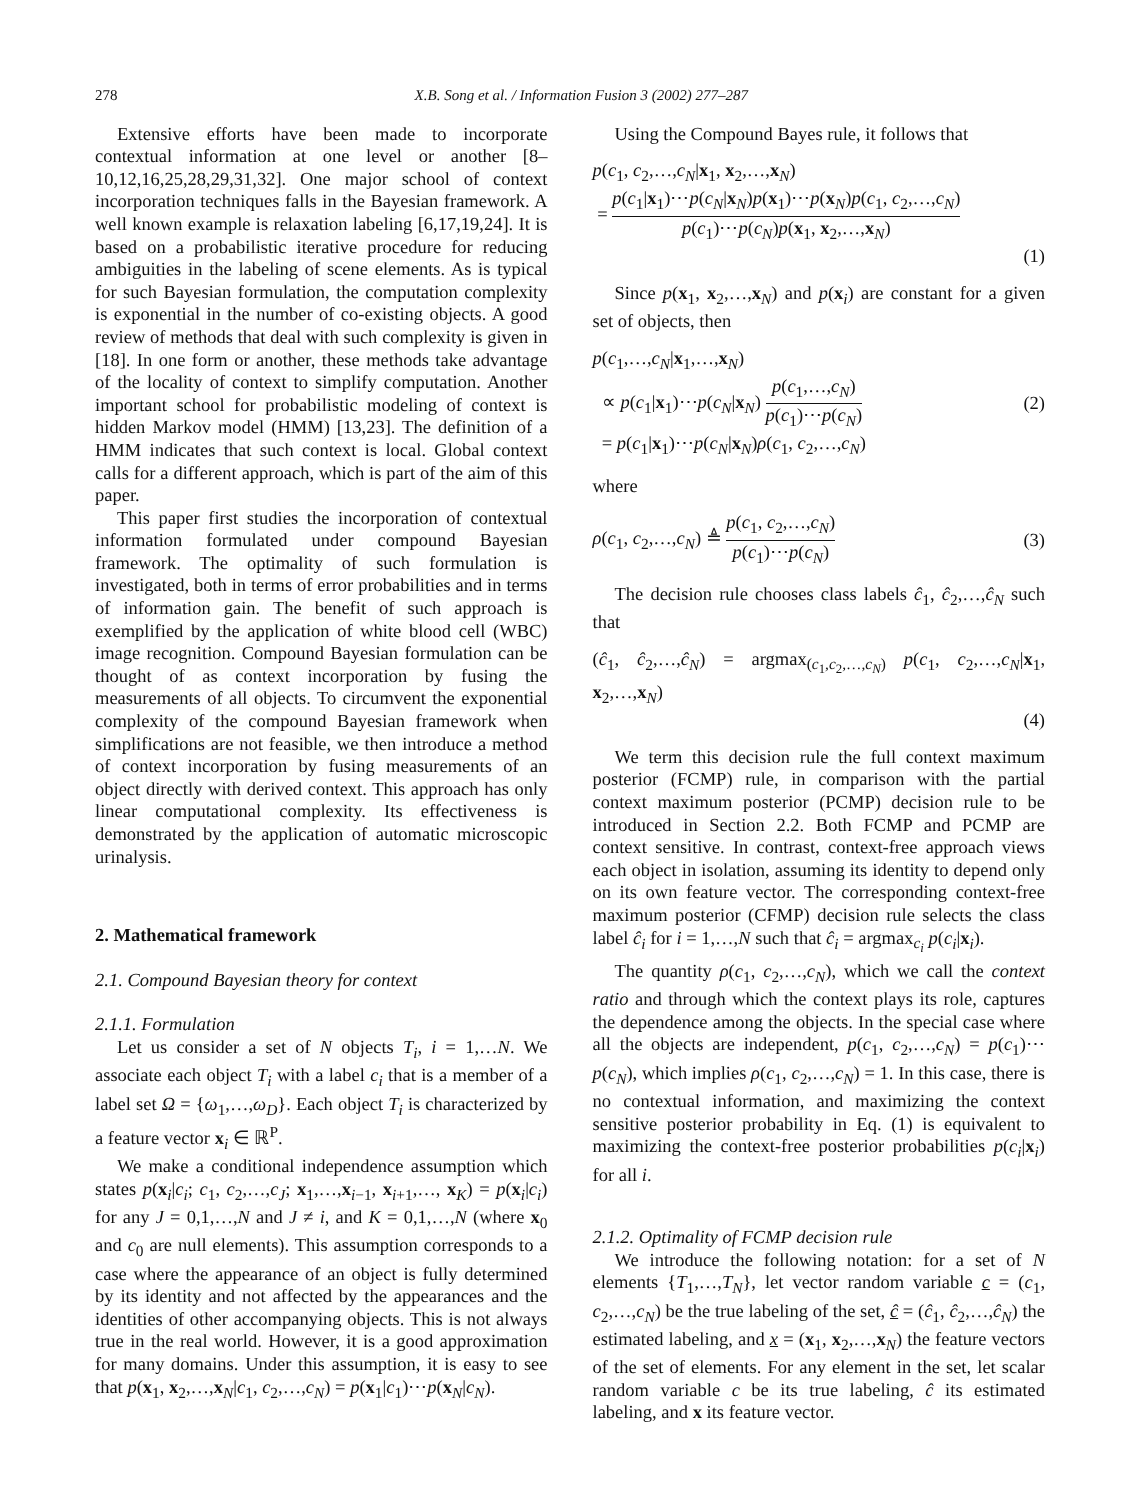278 X.B. Song et al. / Information Fusion 3 (2002) 277–287
Extensive efforts have been made to incorporate contextual information at one level or another [8–10,12,16,25,28,29,31,32]. One major school of context incorporation techniques falls in the Bayesian framework. A well known example is relaxation labeling [6,17,19,24]. It is based on a probabilistic iterative procedure for reducing ambiguities in the labeling of scene elements. As is typical for such Bayesian formulation, the computation complexity is exponential in the number of co-existing objects. A good review of methods that deal with such complexity is given in [18]. In one form or another, these methods take advantage of the locality of context to simplify computation. Another important school for probabilistic modeling of context is hidden Markov model (HMM) [13,23]. The definition of a HMM indicates that such context is local. Global context calls for a different approach, which is part of the aim of this paper.
This paper first studies the incorporation of contextual information formulated under compound Bayesian framework. The optimality of such formulation is investigated, both in terms of error probabilities and in terms of information gain. The benefit of such approach is exemplified by the application of white blood cell (WBC) image recognition. Compound Bayesian formulation can be thought of as context incorporation by fusing the measurements of all objects. To circumvent the exponential complexity of the compound Bayesian framework when simplifications are not feasible, we then introduce a method of context incorporation by fusing measurements of an object directly with derived context. This approach has only linear computational complexity. Its effectiveness is demonstrated by the application of automatic microscopic urinalysis.
2. Mathematical framework
2.1. Compound Bayesian theory for context
2.1.1. Formulation
Let us consider a set of N objects T<sub>i</sub>, i = 1,…N. We associate each object T<sub>i</sub> with a label c<sub>i</sub> that is a member of a label set Ω = {ω<sub>1</sub>,…,ω<sub>D</sub>}. Each object T<sub>i</sub> is characterized by a feature vector x<sub>i</sub> ∈ ℝ<sup>P</sup>.
We make a conditional independence assumption which states p(x<sub>i</sub>|c<sub>i</sub>; c<sub>1</sub>, c<sub>2</sub>,…,c<sub>J</sub>; x<sub>1</sub>,…,x<sub>i−1</sub>, x<sub>i+1</sub>,…, x<sub>K</sub>) = p(x<sub>i</sub>|c<sub>i</sub>) for any J = 0,1,…,N and J ≠ i, and K = 0,1,…,N (where x<sub>0</sub> and c<sub>0</sub> are null elements). This assumption corresponds to a case where the appearance of an object is fully determined by its identity and not affected by the appearances and the identities of other accompanying objects. This is not always true in the real world. However, it is a good approximation for many domains. Under this assumption, it is easy to see that p(x<sub>1</sub>, x<sub>2</sub>,…,x<sub>N</sub>|c<sub>1</sub>, c<sub>2</sub>,…,c<sub>N</sub>) = p(x<sub>1</sub>|c<sub>1</sub>)⋯p(x<sub>N</sub>|c<sub>N</sub>).
Using the Compound Bayes rule, it follows that
p(c<sub>1</sub>, c<sub>2</sub>,…,c<sub>N</sub>|x<sub>1</sub>, x<sub>2</sub>,…,x<sub>N</sub>)
= p(c<sub>1</sub>|x<sub>1</sub>)⋯p(c<sub>N</sub>|x<sub>N</sub>)p(x<sub>1</sub>)⋯p(x<sub>N</sub>)p(c<sub>1</sub>, c<sub>2</sub>,…,c<sub>N</sub>) p(c<sub>1</sub>)⋯p(c<sub>N</sub>)p(x<sub>1</sub>, x<sub>2</sub>,…,x<sub>N</sub>)
(1)
Since p(x<sub>1</sub>, x<sub>2</sub>,…,x<sub>N</sub>) and p(x<sub>i</sub>) are constant for a given set of objects, then
p(c<sub>1</sub>,…,c<sub>N</sub>|x<sub>1</sub>,…,x<sub>N</sub>)
∝ p(c<sub>1</sub>|x<sub>1</sub>)⋯p(c<sub>N</sub>|x<sub>N</sub>) p(c<sub>1</sub>,…,c<sub>N</sub>) p(c<sub>1</sub>)⋯p(c<sub>N</sub>)
= p(c<sub>1</sub>|x<sub>1</sub>)⋯p(c<sub>N</sub>|x<sub>N</sub>)ρ(c<sub>1</sub>, c<sub>2</sub>,…,c<sub>N</sub>)
(2)
where
ρ(c<sub>1</sub>, c<sub>2</sub>,…,c<sub>N</sub>) ≜ p(c<sub>1</sub>, c<sub>2</sub>,…,c<sub>N</sub>) p(c<sub>1</sub>)⋯p(c<sub>N</sub>)
(3)
The decision rule chooses class labels ĉ<sub>1</sub>, ĉ<sub>2</sub>,…,ĉ<sub>N</sub> such that
(ĉ<sub>1</sub>, ĉ<sub>2</sub>,…,ĉ<sub>N</sub>) = argmax<sub>(c<sub>1</sub>,c<sub>2</sub>,…,c<sub>N</sub>)</sub> p(c<sub>1</sub>, c<sub>2</sub>,…,c<sub>N</sub>|x<sub>1</sub>, x<sub>2</sub>,…,x<sub>N</sub>)
(4)
We term this decision rule the full context maximum posterior (FCMP) rule, in comparison with the partial context maximum posterior (PCMP) decision rule to be introduced in Section 2.2. Both FCMP and PCMP are context sensitive. In contrast, context-free approach views each object in isolation, assuming its identity to depend only on its own feature vector. The corresponding context-free maximum posterior (CFMP) decision rule selects the class label ĉ<sub>i</sub> for i = 1,…,N such that ĉ<sub>i</sub> = argmax<sub>c<sub>i</sub></sub> p(c<sub>i</sub>|x<sub>i</sub>).
The quantity ρ(c<sub>1</sub>, c<sub>2</sub>,…,c<sub>N</sub>), which we call the context ratio and through which the context plays its role, captures the dependence among the objects. In the special case where all the objects are independent, p(c<sub>1</sub>, c<sub>2</sub>,…,c<sub>N</sub>) = p(c<sub>1</sub>)⋯p(c<sub>N</sub>), which implies ρ(c<sub>1</sub>, c<sub>2</sub>,…,c<sub>N</sub>) = 1. In this case, there is no contextual information, and maximizing the context sensitive posterior probability in Eq. (1) is equivalent to maximizing the context-free posterior probabilities p(c<sub>i</sub>|x<sub>i</sub>) for all i.
2.1.2. Optimality of FCMP decision rule
We introduce the following notation: for a set of N elements {T<sub>1</sub>,…,T<sub>N</sub>}, let vector random variable c = (c<sub>1</sub>, c<sub>2</sub>,…,c<sub>N</sub>) be the true labeling of the set, ĉ = (ĉ<sub>1</sub>, ĉ<sub>2</sub>,…,ĉ<sub>N</sub>) the estimated labeling, and x = (x<sub>1</sub>, x<sub>2</sub>,…,x<sub>N</sub>) the feature vectors of the set of elements. For any element in the set, let scalar random variable c be its true labeling, ĉ its estimated labeling, and x its feature vector.